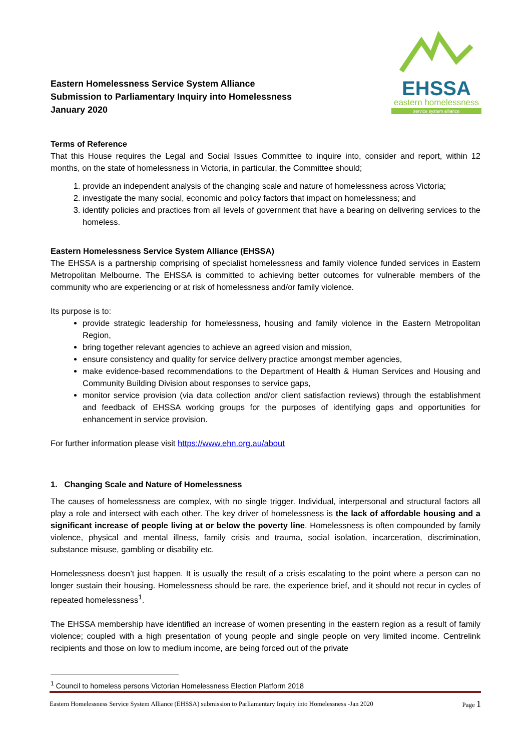Eastern Homelessness Service System Alliance
Submission to Parliamentary Inquiry into Homelessness
January 2020
EHSSA
eastern homelessness
service system alliance
Terms of Reference
That this House requires the Legal and Social Issues Committee to inquire into, consider and report, within 12 months, on the state of homelessness in Victoria, in particular, the Committee should;
1. provide an independent analysis of the changing scale and nature of homelessness across Victoria;
2. investigate the many social, economic and policy factors that impact on homelessness; and
3. identify policies and practices from all levels of government that have a bearing on delivering services to the homeless.
Eastern Homelessness Service System Alliance (EHSSA)
The EHSSA is a partnership comprising of specialist homelessness and family violence funded services in Eastern Metropolitan Melbourne. The EHSSA is committed to achieving better outcomes for vulnerable members of the community who are experiencing or at risk of homelessness and/or family violence.
Its purpose is to:
provide strategic leadership for homelessness, housing and family violence in the Eastern Metropolitan Region,
bring together relevant agencies to achieve an agreed vision and mission,
ensure consistency and quality for service delivery practice amongst member agencies,
make evidence-based recommendations to the Department of Health & Human Services and Housing and Community Building Division about responses to service gaps,
monitor service provision (via data collection and/or client satisfaction reviews) through the establishment and feedback of EHSSA working groups for the purposes of identifying gaps and opportunities for enhancement in service provision.
For further information please visit https://www.ehn.org.au/about
1. Changing Scale and Nature of Homelessness
The causes of homelessness are complex, with no single trigger. Individual, interpersonal and structural factors all play a role and intersect with each other. The key driver of homelessness is the lack of affordable housing and a significant increase of people living at or below the poverty line. Homelessness is often compounded by family violence, physical and mental illness, family crisis and trauma, social isolation, incarceration, discrimination, substance misuse, gambling or disability etc.
Homelessness doesn’t just happen. It is usually the result of a crisis escalating to the point where a person can no longer sustain their housing. Homelessness should be rare, the experience brief, and it should not recur in cycles of repeated homelessness<sup>1</sup>.
The EHSSA membership have identified an increase of women presenting in the eastern region as a result of family violence; coupled with a high presentation of young people and single people on very limited income. Centrelink recipients and those on low to medium income, are being forced out of the private
<sup>1</sup> Council to homeless persons Victorian Homelessness Election Platform 2018
Eastern Homelessness Service System Alliance (EHSSA) submission to Parliamentary Inquiry into Homelessness -Jan 2020 Page 1